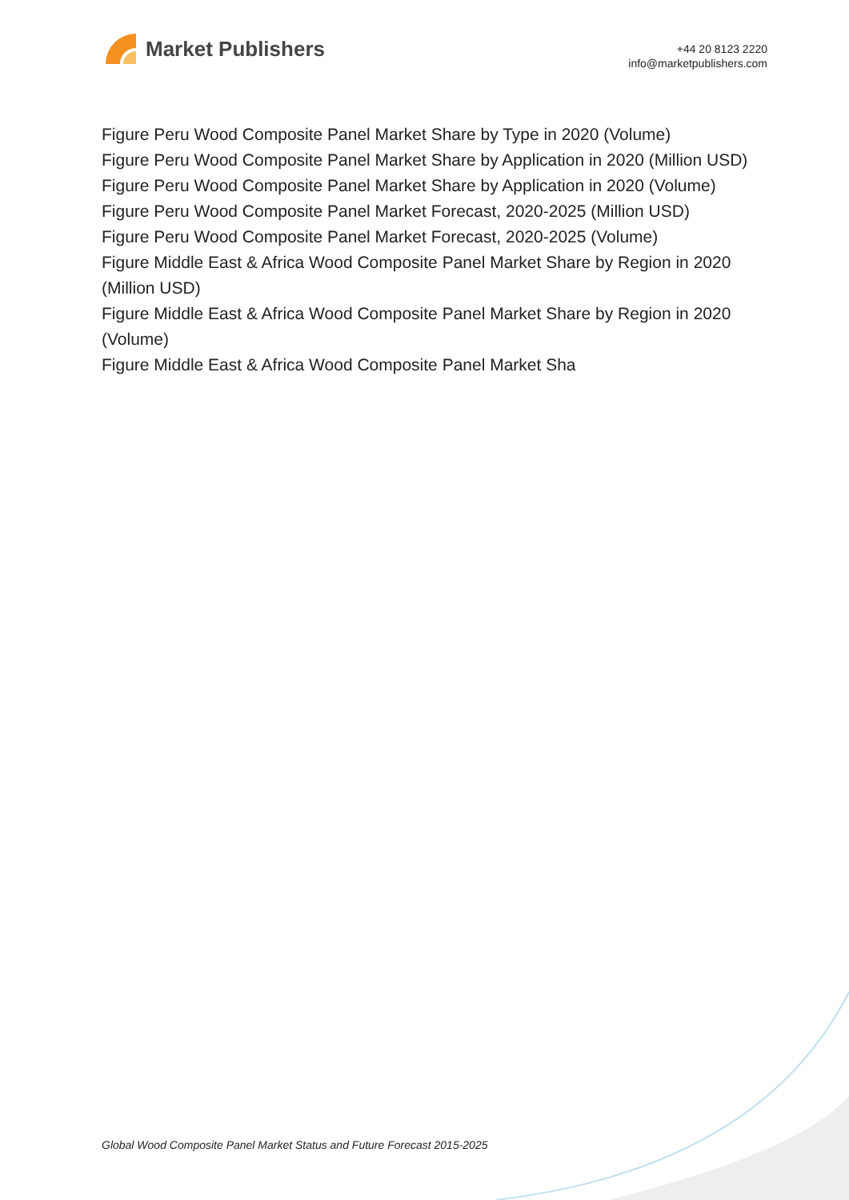Market Publishers
+44 20 8123 2220
info@marketpublishers.com
Figure Peru Wood Composite Panel Market Share by Type in 2020 (Volume)
Figure Peru Wood Composite Panel Market Share by Application in 2020 (Million USD)
Figure Peru Wood Composite Panel Market Share by Application in 2020 (Volume)
Figure Peru Wood Composite Panel Market Forecast, 2020-2025 (Million USD)
Figure Peru Wood Composite Panel Market Forecast, 2020-2025 (Volume)
Figure Middle East & Africa Wood Composite Panel Market Share by Region in 2020 (Million USD)
Figure Middle East & Africa Wood Composite Panel Market Share by Region in 2020 (Volume)
Figure Middle East & Africa Wood Composite Panel Market Sha
Global Wood Composite Panel Market Status and Future Forecast 2015-2025